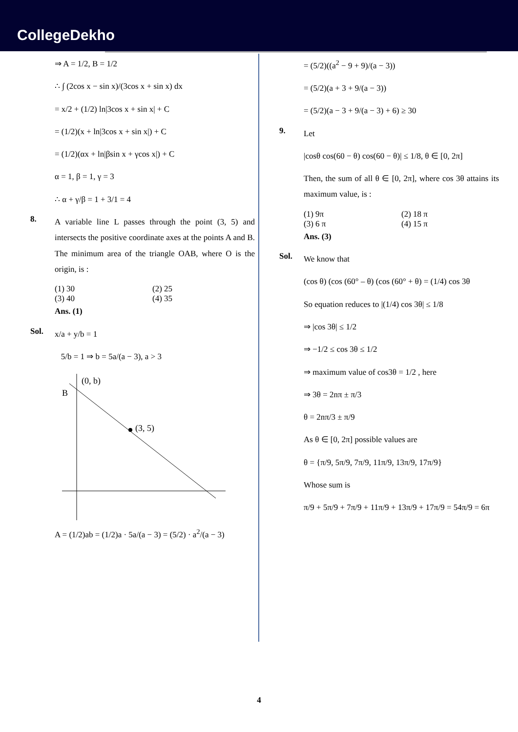CollegeDekho
⇒ A = 1/2, B = 1/2
∴ ∫ (2cos x − sin x)/(3cos x + sin x) dx
= x/2 + (1/2) ln|3cos x + sin x| + C
= (1/2)(x + ln|3cos x + sin x|) + C
= (1/2)(αx + ln|βsin x + γcos x|) + C
α = 1, β = 1, γ = 3
∴ α + γ/β = 1 + 3/1 = 4
8.
A variable line L passes through the point (3, 5) and intersects the positive coordinate axes at the points A and B. The minimum area of the triangle OAB, where O is the origin, is :
(1) 30 (2) 25
(3) 40 (4) 35
Ans. (1)
Sol.
x/a + y/b = 1
5/b = 1 ⇒ b = 5a/(a − 3), a > 3
(0, b)
B
(3, 5)
A = (1/2)ab = (1/2)a · 5a/(a − 3) = (5/2) · a<sup>2</sup>/(a − 3)
= (5/2)((a<sup>2</sup> − 9 + 9)/(a − 3))
= (5/2)(a + 3 + 9/(a − 3))
= (5/2)(a − 3 + 9/(a − 3) + 6) ≥ 30
9.
Let
|cosθ cos(60 − θ) cos(60 − θ)| ≤ 1/8, θ ∈ [0, 2π]
Then, the sum of all θ ∈ [0, 2π], where cos 3θ attains its maximum value, is :
(1) 9π (2) 18 π
(3) 6 π (4) 15 π
Ans. (3)
Sol.
We know that
(cos θ) (cos (60° – θ) (cos (60° + θ) = (1/4) cos 3θ
So equation reduces to |(1/4) cos 3θ| ≤ 1/8
⇒ |cos 3θ| ≤ 1/2
⇒ −1/2 ≤ cos 3θ ≤ 1/2
⇒ maximum value of cos3θ = 1/2 , here
⇒ 3θ = 2nπ ± π/3
θ = 2nπ/3 ± π/9
As θ ∈ [0, 2π] possible values are
θ = {π/9, 5π/9, 7π/9, 11π/9, 13π/9, 17π/9}
Whose sum is
π/9 + 5π/9 + 7π/9 + 11π/9 + 13π/9 + 17π/9 = 54π/9 = 6π
4